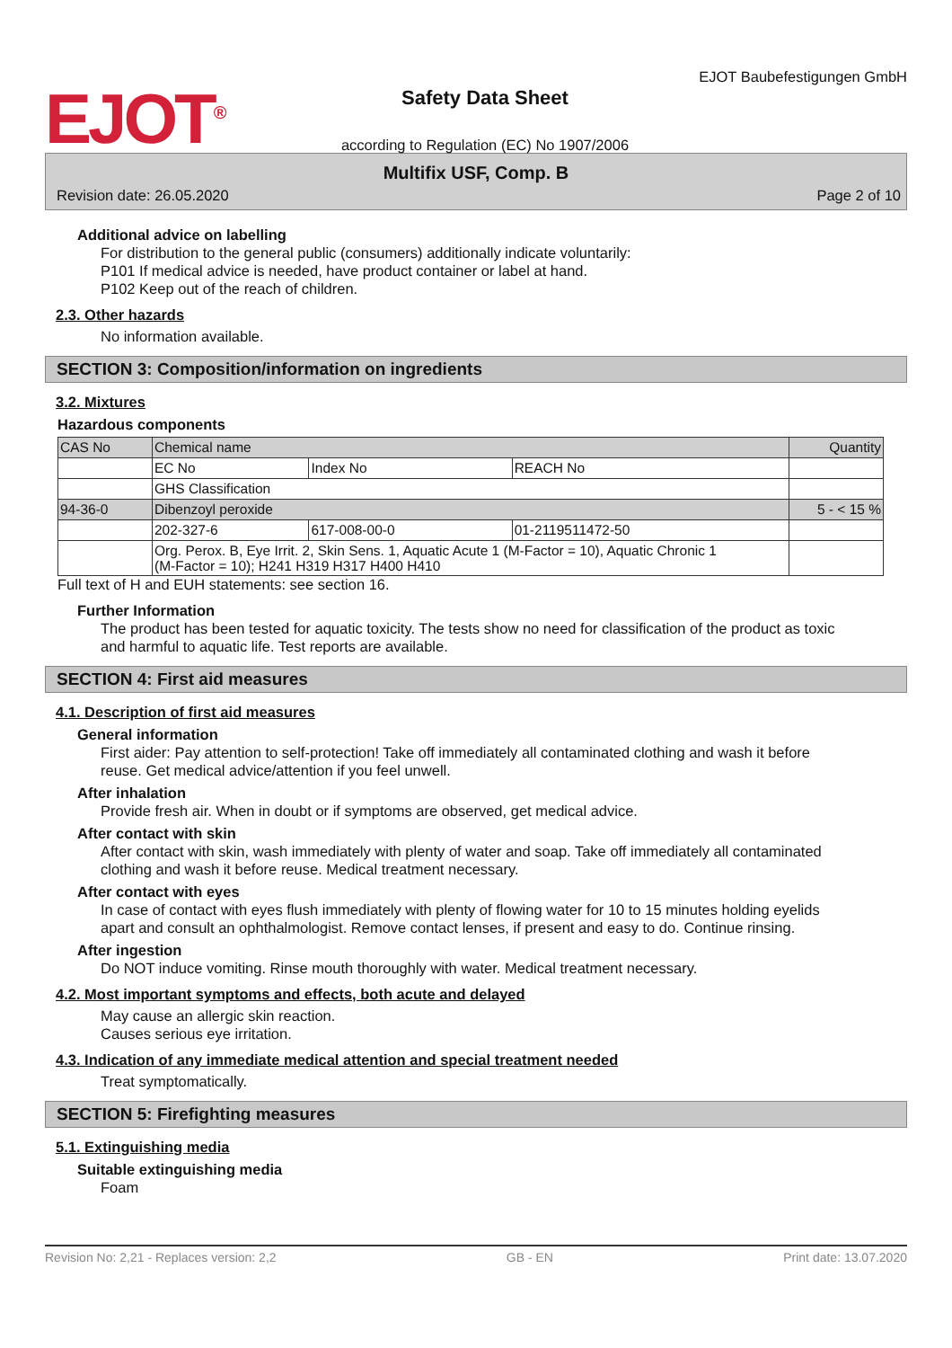EJOT<sup>®</sup>
Safety Data Sheet
according to Regulation (EC) No 1907/2006
EJOT Baubefestigungen GmbH
Multifix USF, Comp. B
Revision date: 26.05.2020 Page 2 of 10
Additional advice on labelling
For distribution to the general public (consumers) additionally indicate voluntarily:
P101 If medical advice is needed, have product container or label at hand.
P102 Keep out of the reach of children.
2.3. Other hazards
No information available.
SECTION 3: Composition/information on ingredients
3.2. Mixtures
Hazardous components
| CAS No | Chemical name | | | Quantity |
| | EC No | Index No | REACH No | |
| | GHS Classification | | | |
| 94-36-0 | Dibenzoyl peroxide | | | 5 - < 15 % |
| | 202-327-6 | 617-008-00-0 | 01-2119511472-50 | |
| | Org. Perox. B, Eye Irrit. 2, Skin Sens. 1, Aquatic Acute 1 (M-Factor = 10), Aquatic Chronic 1 (M-Factor = 10); H241 H319 H317 H400 H410 | | | |
Full text of H and EUH statements: see section 16.
Further Information
The product has been tested for aquatic toxicity. The tests show no need for classification of the product as toxic and harmful to aquatic life. Test reports are available.
SECTION 4: First aid measures
4.1. Description of first aid measures
General information
First aider: Pay attention to self-protection! Take off immediately all contaminated clothing and wash it before reuse. Get medical advice/attention if you feel unwell.
After inhalation
Provide fresh air. When in doubt or if symptoms are observed, get medical advice.
After contact with skin
After contact with skin, wash immediately with plenty of water and soap. Take off immediately all contaminated clothing and wash it before reuse. Medical treatment necessary.
After contact with eyes
In case of contact with eyes flush immediately with plenty of flowing water for 10 to 15 minutes holding eyelids apart and consult an ophthalmologist. Remove contact lenses, if present and easy to do. Continue rinsing.
After ingestion
Do NOT induce vomiting. Rinse mouth thoroughly with water. Medical treatment necessary.
4.2. Most important symptoms and effects, both acute and delayed
May cause an allergic skin reaction.
Causes serious eye irritation.
4.3. Indication of any immediate medical attention and special treatment needed
Treat symptomatically.
SECTION 5: Firefighting measures
5.1. Extinguishing media
Suitable extinguishing media
Foam
Revision No: 2,21 - Replaces version: 2,2 GB - EN Print date: 13.07.2020